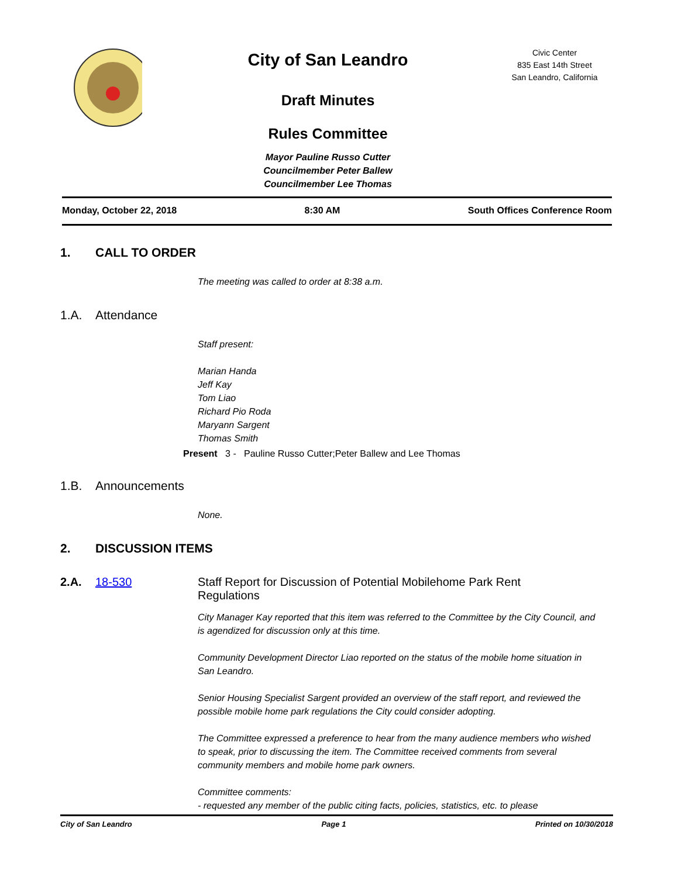City of San Leandro
Draft Minutes
Rules Committee
Mayor Pauline Russo Cutter
Councilmember Peter Ballew
Councilmember Lee Thomas
Civic Center
835 East 14th Street
San Leandro, California
Monday, October 22, 2018 8:30 AM South Offices Conference Room
1. CALL TO ORDER
The meeting was called to order at 8:38 a.m.
1.A. Attendance
Staff present:
Marian Handa
Jeff Kay
Tom Liao
Richard Pio Roda
Maryann Sargent
Thomas Smith
Present 3 - Pauline Russo Cutter;Peter Ballew and Lee Thomas
1.B. Announcements
None.
2. DISCUSSION ITEMS
2.A. 18-530 Staff Report for Discussion of Potential Mobilehome Park Rent Regulations
City Manager Kay reported that this item was referred to the Committee by the City Council, and is agendized for discussion only at this time.
Community Development Director Liao reported on the status of the mobile home situation in San Leandro.
Senior Housing Specialist Sargent provided an overview of the staff report, and reviewed the possible mobile home park regulations the City could consider adopting.
The Committee expressed a preference to hear from the many audience members who wished to speak, prior to discussing the item. The Committee received comments from several community members and mobile home park owners.
Committee comments:
- requested any member of the public citing facts, policies, statistics, etc. to please
City of San Leandro Page 1 Printed on 10/30/2018